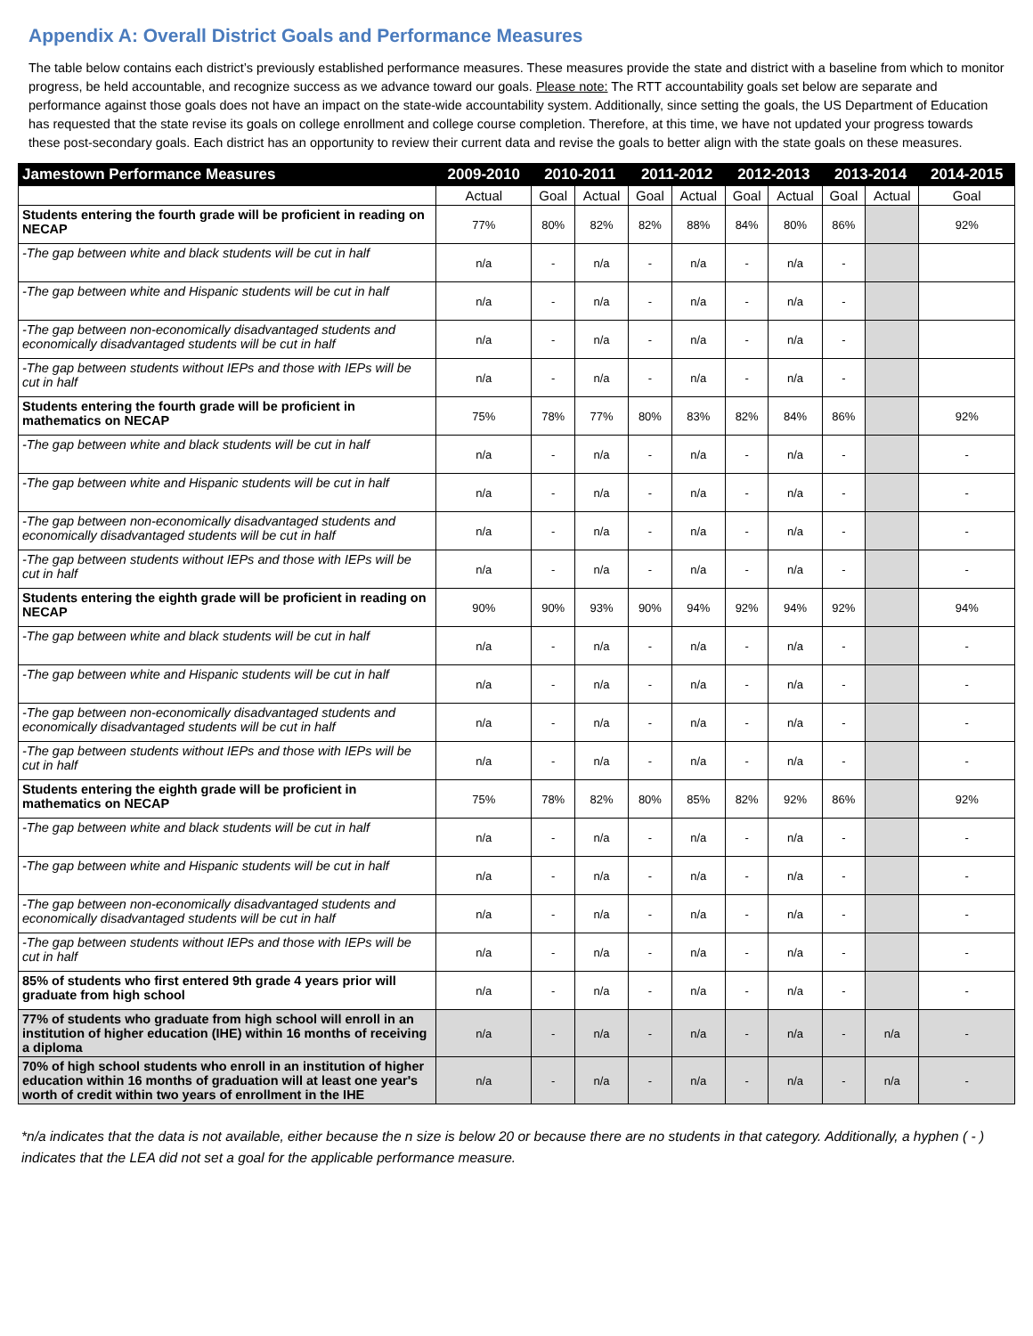Appendix A: Overall District Goals and Performance Measures
The table below contains each district’s previously established performance measures. These measures provide the state and district with a baseline from which to monitor progress, be held accountable, and recognize success as we advance toward our goals. Please note: The RTT accountability goals set below are separate and performance against those goals does not have an impact on the state-wide accountability system. Additionally, since setting the goals, the US Department of Education has requested that the state revise its goals on college enrollment and college course completion. Therefore, at this time, we have not updated your progress towards these post-secondary goals. Each district has an opportunity to review their current data and revise the goals to better align with the state goals on these measures.
| Jamestown Performance Measures | 2009-2010 | 2010-2011 | | 2011-2012 | | 2012-2013 | | 2013-2014 | | 2014-2015 |
| --- | --- | --- | --- | --- | --- | --- | --- | --- | --- | --- |
| | Actual | Goal | Actual | Goal | Actual | Goal | Actual | Goal | Actual | Goal |
| Students entering the fourth grade will be proficient in reading on NECAP | 77% | 80% | 82% | 82% | 88% | 84% | 80% | 86% | | 92% |
| -The gap between white and black students will be cut in half | n/a | - | n/a | - | n/a | - | n/a | - | | |
| -The gap between white and Hispanic students will be cut in half | n/a | - | n/a | - | n/a | - | n/a | - | | |
| -The gap between non-economically disadvantaged students and economically disadvantaged students will be cut in half | n/a | - | n/a | - | n/a | - | n/a | - | | |
| -The gap between students without IEPs and those with IEPs will be cut in half | n/a | - | n/a | - | n/a | - | n/a | - | | |
| Students entering the fourth grade will be proficient in mathematics on NECAP | 75% | 78% | 77% | 80% | 83% | 82% | 84% | 86% | | 92% |
| -The gap between white and black students will be cut in half | n/a | - | n/a | - | n/a | - | n/a | - | | - |
| -The gap between white and Hispanic students will be cut in half | n/a | - | n/a | - | n/a | - | n/a | - | | - |
| -The gap between non-economically disadvantaged students and economically disadvantaged students will be cut in half | n/a | - | n/a | - | n/a | - | n/a | - | | - |
| -The gap between students without IEPs and those with IEPs will be cut in half | n/a | - | n/a | - | n/a | - | n/a | - | | - |
| Students entering the eighth grade will be proficient in reading on NECAP | 90% | 90% | 93% | 90% | 94% | 92% | 94% | 92% | | 94% |
| -The gap between white and black students will be cut in half | n/a | - | n/a | - | n/a | - | n/a | - | | - |
| -The gap between white and Hispanic students will be cut in half | n/a | - | n/a | - | n/a | - | n/a | - | | - |
| -The gap between non-economically disadvantaged students and economically disadvantaged students will be cut in half | n/a | - | n/a | - | n/a | - | n/a | - | | - |
| -The gap between students without IEPs and those with IEPs will be cut in half | n/a | - | n/a | - | n/a | - | n/a | - | | - |
| Students entering the eighth grade will be proficient in mathematics on NECAP | 75% | 78% | 82% | 80% | 85% | 82% | 92% | 86% | | 92% |
| -The gap between white and black students will be cut in half | n/a | - | n/a | - | n/a | - | n/a | - | | - |
| -The gap between white and Hispanic students will be cut in half | n/a | - | n/a | - | n/a | - | n/a | - | | - |
| -The gap between non-economically disadvantaged students and economically disadvantaged students will be cut in half | n/a | - | n/a | - | n/a | - | n/a | - | | - |
| -The gap between students without IEPs and those with IEPs will be cut in half | n/a | - | n/a | - | n/a | - | n/a | - | | - |
| 85% of students who first entered 9th grade 4 years prior will graduate from high school | n/a | - | n/a | - | n/a | - | n/a | - | | - |
| 77% of students who graduate from high school will enroll in an institution of higher education (IHE) within 16 months of receiving a diploma | n/a | - | n/a | - | n/a | - | n/a | - | n/a | - |
| 70% of high school students who enroll in an institution of higher education within 16 months of graduation will at least one year's worth of credit within two years of enrollment in the IHE | n/a | - | n/a | - | n/a | - | n/a | - | n/a | - |
*n/a indicates that the data is not available, either because the n size is below 20 or because there are no students in that category. Additionally, a hyphen ( - ) indicates that the LEA did not set a goal for the applicable performance measure.